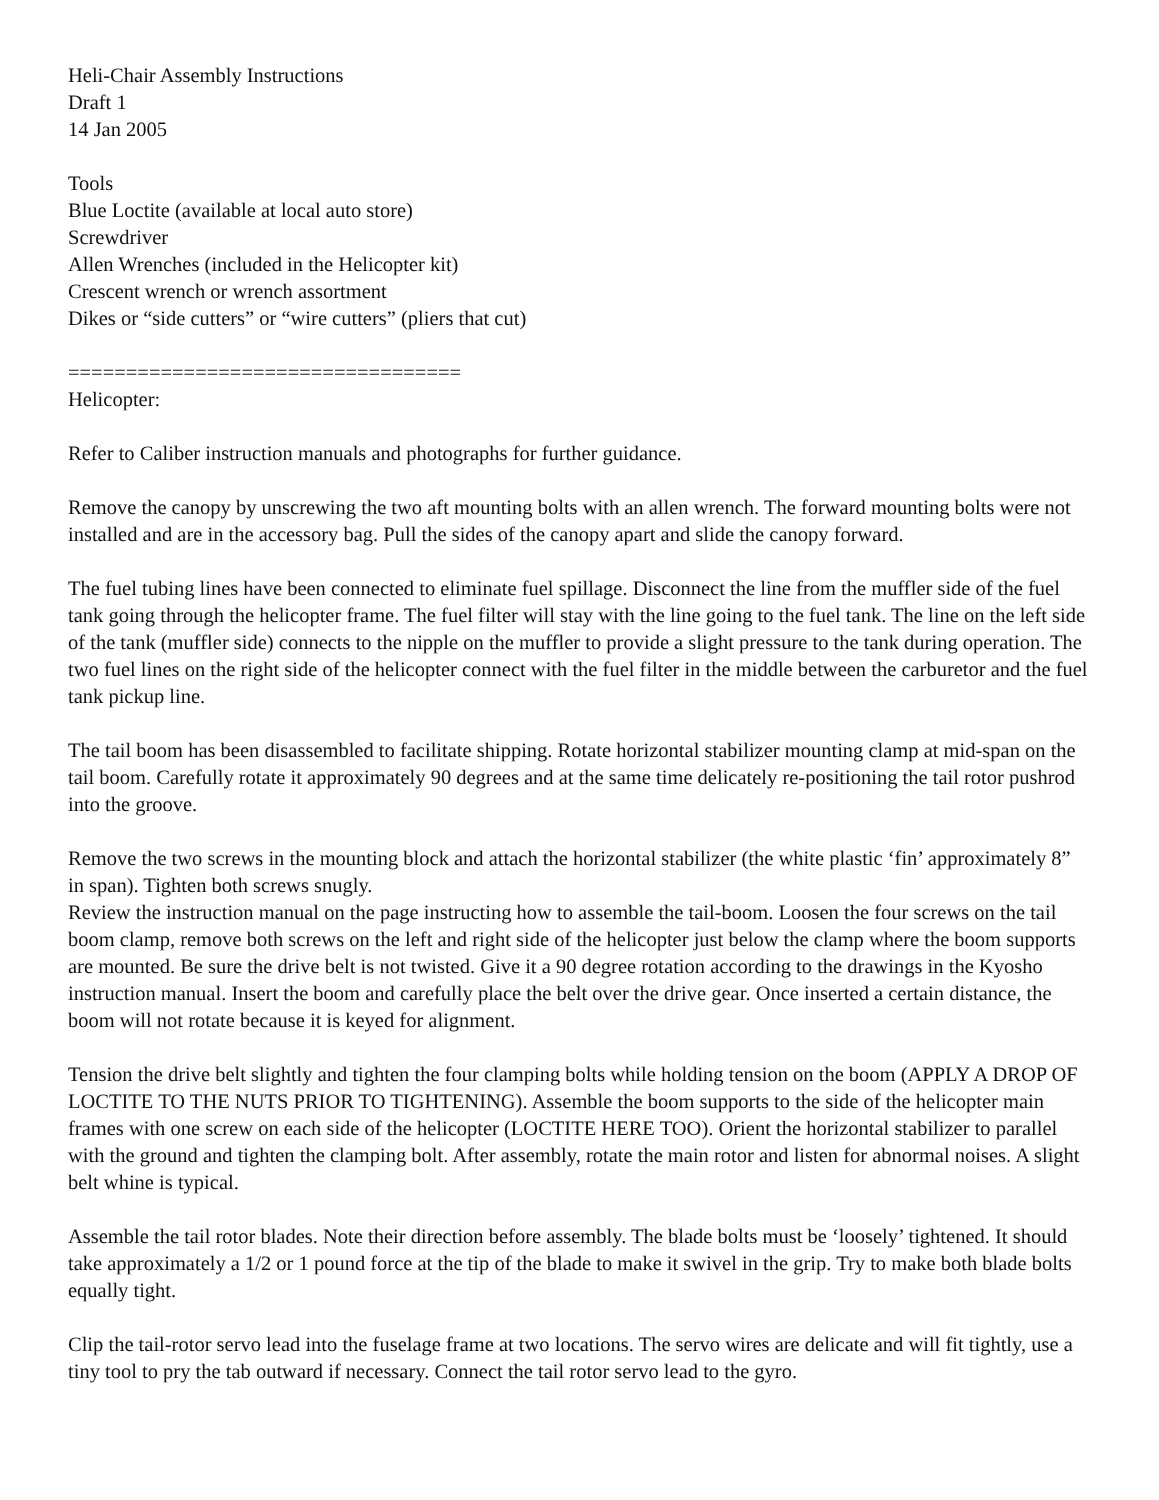Heli-Chair Assembly Instructions
Draft 1
14 Jan 2005
Tools
Blue Loctite (available at local auto store)
Screwdriver
Allen Wrenches (included in the Helicopter kit)
Crescent wrench or wrench assortment
Dikes or “side cutters” or “wire cutters” (pliers that cut)
==================================
Helicopter:
Refer to Caliber instruction manuals and photographs for further guidance.
Remove the canopy by unscrewing the two aft mounting bolts with an allen wrench. The forward mounting bolts were not installed and are in the accessory bag. Pull the sides of the canopy apart and slide the canopy forward.
The fuel tubing lines have been connected to eliminate fuel spillage. Disconnect the line from the muffler side of the fuel tank going through the helicopter frame. The fuel filter will stay with the line going to the fuel tank. The line on the left side of the tank (muffler side) connects to the nipple on the muffler to provide a slight pressure to the tank during operation. The two fuel lines on the right side of the helicopter connect with the fuel filter in the middle between the carburetor and the fuel tank pickup line.
The tail boom has been disassembled to facilitate shipping. Rotate horizontal stabilizer mounting clamp at mid-span on the tail boom. Carefully rotate it approximately 90 degrees and at the same time delicately re-positioning the tail rotor pushrod into the groove.
Remove the two screws in the mounting block and attach the horizontal stabilizer (the white plastic ‘fin’ approximately 8” in span). Tighten both screws snugly.
Review the instruction manual on the page instructing how to assemble the tail-boom. Loosen the four screws on the tail boom clamp, remove both screws on the left and right side of the helicopter just below the clamp where the boom supports are mounted. Be sure the drive belt is not twisted. Give it a 90 degree rotation according to the drawings in the Kyosho instruction manual. Insert the boom and carefully place the belt over the drive gear. Once inserted a certain distance, the boom will not rotate because it is keyed for alignment.
Tension the drive belt slightly and tighten the four clamping bolts while holding tension on the boom (APPLY A DROP OF LOCTITE TO THE NUTS PRIOR TO TIGHTENING). Assemble the boom supports to the side of the helicopter main frames with one screw on each side of the helicopter (LOCTITE HERE TOO). Orient the horizontal stabilizer to parallel with the ground and tighten the clamping bolt. After assembly, rotate the main rotor and listen for abnormal noises. A slight belt whine is typical.
Assemble the tail rotor blades. Note their direction before assembly. The blade bolts must be ‘loosely’ tightened. It should take approximately a 1/2 or 1 pound force at the tip of the blade to make it swivel in the grip. Try to make both blade bolts equally tight.
Clip the tail-rotor servo lead into the fuselage frame at two locations. The servo wires are delicate and will fit tightly, use a tiny tool to pry the tab outward if necessary. Connect the tail rotor servo lead to the gyro.